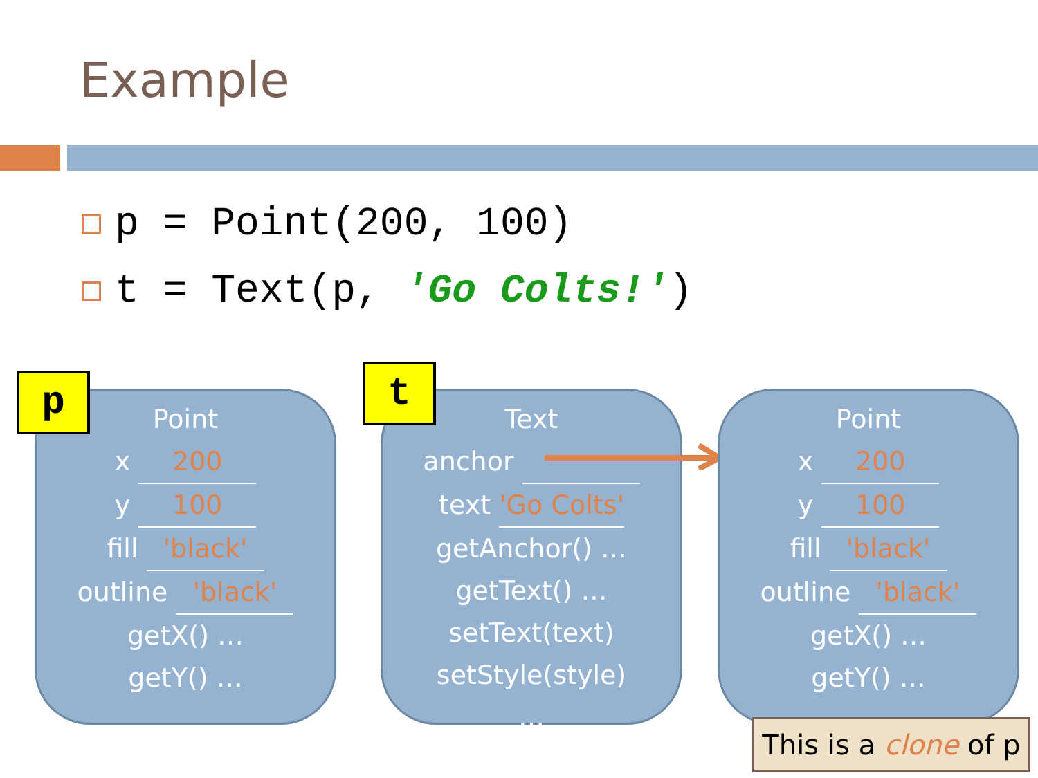Example
p = Point(200, 100)
t = Text(p, 'Go Colts!')
Point
x 200
y 100
fill 'black'
outline 'black'
getX() …
getY() …
…
p
Text
anchor
text 'Go Colts'
getAnchor() …
getText() …
setText(text)
setStyle(style)
…
t
Point
x 200
y 100
fill 'black'
outline 'black'
getX() …
getY() …
…
This is a clone of p